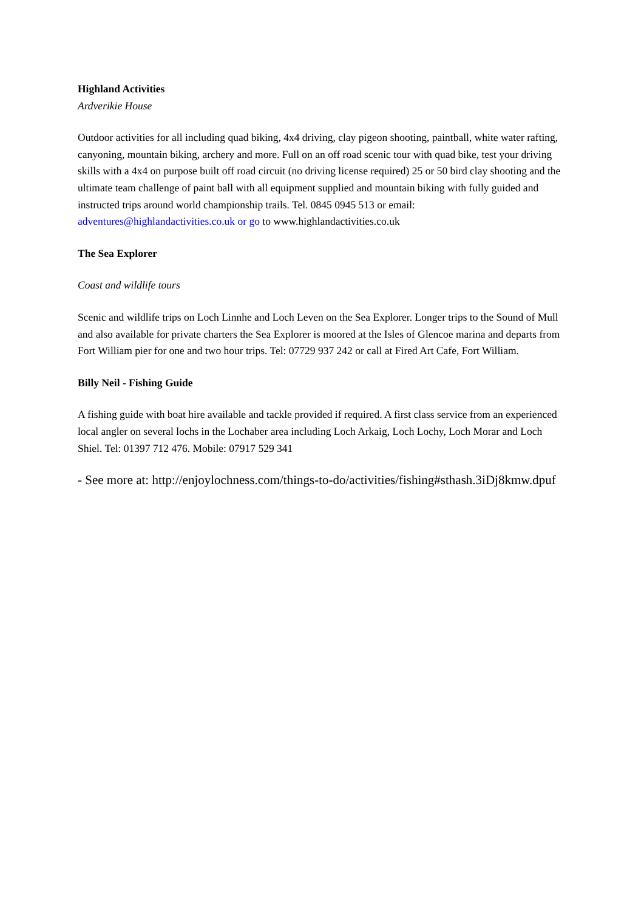Highland Activities
Ardverikie House
Outdoor activities for all including quad biking, 4x4 driving, clay pigeon shooting, paintball, white water rafting, canyoning, mountain biking, archery and more. Full on an off road scenic tour with quad bike, test your driving skills with a 4x4 on purpose built off road circuit (no driving license required) 25 or 50 bird clay shooting and the ultimate team challenge of paint ball with all equipment supplied and mountain biking with fully guided and instructed trips around world championship trails. Tel. 0845 0945 513 or email: adventures@highlandactivities.co.uk or go to www.highlandactivities.co.uk
The Sea Explorer
Coast and wildlife tours
Scenic and wildlife trips on Loch Linnhe and Loch Leven on the Sea Explorer. Longer trips to the Sound of Mull and also available for private charters the Sea Explorer is moored at the Isles of Glencoe marina and departs from Fort William pier for one and two hour trips. Tel: 07729 937 242 or call at Fired Art Cafe, Fort William.
Billy Neil - Fishing Guide
A fishing guide with boat hire available and tackle provided if required. A first class service from an experienced local angler on several lochs in the Lochaber area including Loch Arkaig, Loch Lochy, Loch Morar and Loch Shiel. Tel: 01397 712 476. Mobile: 07917 529 341
- See more at: http://enjoylochness.com/things-to-do/activities/fishing#sthash.3iDj8kmw.dpuf